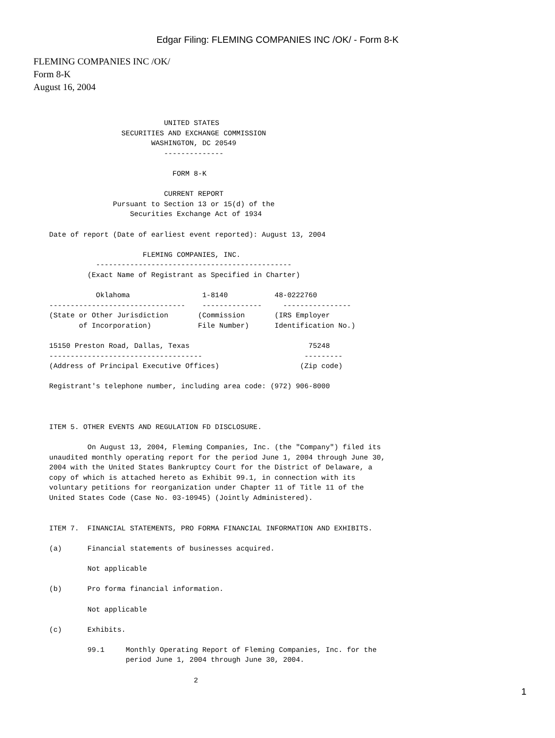Edgar Filing: FLEMING COMPANIES INC /OK/ - Form 8-K
FLEMING COMPANIES INC /OK/
Form 8-K
August 16, 2004
                                 UNITED STATES
                       SECURITIES AND EXCHANGE COMMISSION
                              WASHINGTON, DC 20549
                                 --------------

                                   FORM 8-K

                                 CURRENT REPORT
                     Pursuant to Section 13 or 15(d) of the
                         Securities Exchange Act of 1934

      Date of report (Date of earliest event reported): August 13, 2004

                            FLEMING COMPANIES, INC.
                 ----------------------------------------------
               (Exact Name of Registrant as Specified in Charter)

                 Oklahoma                 1-8140           48-0222760
      --------------------------------    --------------     ----------------
      (State or Other Jurisdiction       (Commission       (IRS Employer
             of Incorporation)           File Number)      Identification No.)

      15150 Preston Road, Dallas, Texas                            75248
      ------------------------------------                        ---------
      (Address of Principal Executive Offices)                   (Zip code)

      Registrant's telephone number, including area code: (972) 906-8000



      ITEM 5. OTHER EVENTS AND REGULATION FD DISCLOSURE.

               On August 13, 2004, Fleming Companies, Inc. (the "Company") filed its
      unaudited monthly operating report for the period June 1, 2004 through June 30,
      2004 with the United States Bankruptcy Court for the District of Delaware, a
      copy of which is attached hereto as Exhibit 99.1, in connection with its
      voluntary petitions for reorganization under Chapter 11 of Title 11 of the
      United States Code (Case No. 03-10945) (Jointly Administered).


      ITEM 7.  FINANCIAL STATEMENTS, PRO FORMA FINANCIAL INFORMATION AND EXHIBITS.

      (a)      Financial statements of businesses acquired.

               Not applicable

      (b)      Pro forma financial information.

               Not applicable

      (c)      Exhibits.

               99.1     Monthly Operating Report of Fleming Companies, Inc. for the
                        period June 1, 2004 through June 30, 2004.

                                        2
1